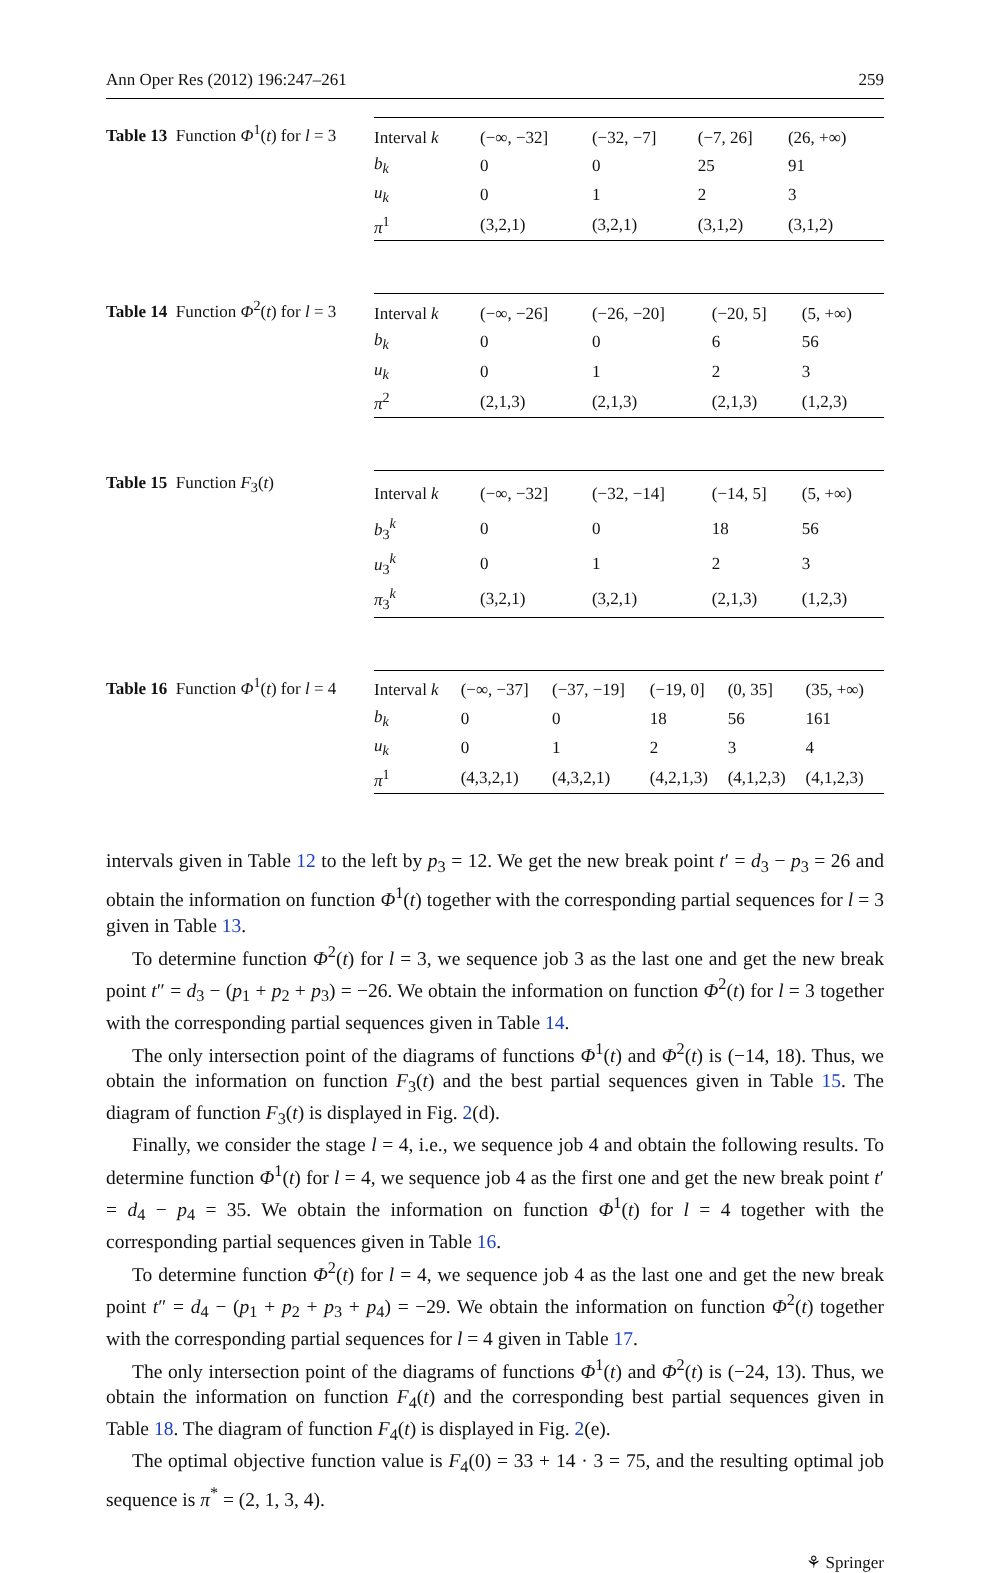Ann Oper Res (2012) 196:247–261 259
Table 13 Function Φ<sup>1</sup>(t) for l = 3
| Interval k | (−∞, −32] | (−32, −7] | (−7, 26] | (26, +∞) |
| b<sub>k</sub> | 0 | 0 | 25 | 91 |
| u<sub>k</sub> | 0 | 1 | 2 | 3 |
| π<sup>1</sup> | (3,2,1) | (3,2,1) | (3,1,2) | (3,1,2) |
Table 14 Function Φ<sup>2</sup>(t) for l = 3
| Interval k | (−∞, −26] | (−26, −20] | (−20, 5] | (5, +∞) |
| b<sub>k</sub> | 0 | 0 | 6 | 56 |
| u<sub>k</sub> | 0 | 1 | 2 | 3 |
| π<sup>2</sup> | (2,1,3) | (2,1,3) | (2,1,3) | (1,2,3) |
Table 15 Function F<sub>3</sub>(t)
| Interval k | (−∞, −32] | (−32, −14] | (−14, 5] | (5, +∞) |
| b<sub>3</sub><sup>k</sup> | 0 | 0 | 18 | 56 |
| u<sub>3</sub><sup>k</sup> | 0 | 1 | 2 | 3 |
| π<sub>3</sub><sup>k</sup> | (3,2,1) | (3,2,1) | (2,1,3) | (1,2,3) |
Table 16 Function Φ<sup>1</sup>(t) for l = 4
| Interval k | (−∞, −37] | (−37, −19] | (−19, 0] | (0, 35] | (35, +∞) |
| b<sub>k</sub> | 0 | 0 | 18 | 56 | 161 |
| u<sub>k</sub> | 0 | 1 | 2 | 3 | 4 |
| π<sup>1</sup> | (4,3,2,1) | (4,3,2,1) | (4,2,1,3) | (4,1,2,3) | (4,1,2,3) |
intervals given in Table 12 to the left by p<sub>3</sub> = 12. We get the new break point t′ = d<sub>3</sub> − p<sub>3</sub> = 26 and obtain the information on function Φ<sup>1</sup>(t) together with the corresponding partial sequences for l = 3 given in Table 13.
To determine function Φ<sup>2</sup>(t) for l = 3, we sequence job 3 as the last one and get the new break point t″ = d<sub>3</sub> − (p<sub>1</sub> + p<sub>2</sub> + p<sub>3</sub>) = −26. We obtain the information on function Φ<sup>2</sup>(t) for l = 3 together with the corresponding partial sequences given in Table 14.
The only intersection point of the diagrams of functions Φ<sup>1</sup>(t) and Φ<sup>2</sup>(t) is (−14, 18). Thus, we obtain the information on function F<sub>3</sub>(t) and the best partial sequences given in Table 15. The diagram of function F<sub>3</sub>(t) is displayed in Fig. 2(d).
Finally, we consider the stage l = 4, i.e., we sequence job 4 and obtain the following results. To determine function Φ<sup>1</sup>(t) for l = 4, we sequence job 4 as the first one and get the new break point t′ = d<sub>4</sub> − p<sub>4</sub> = 35. We obtain the information on function Φ<sup>1</sup>(t) for l = 4 together with the corresponding partial sequences given in Table 16.
To determine function Φ<sup>2</sup>(t) for l = 4, we sequence job 4 as the last one and get the new break point t″ = d<sub>4</sub> − (p<sub>1</sub> + p<sub>2</sub> + p<sub>3</sub> + p<sub>4</sub>) = −29. We obtain the information on function Φ<sup>2</sup>(t) together with the corresponding partial sequences for l = 4 given in Table 17.
The only intersection point of the diagrams of functions Φ<sup>1</sup>(t) and Φ<sup>2</sup>(t) is (−24, 13). Thus, we obtain the information on function F<sub>4</sub>(t) and the corresponding best partial sequences given in Table 18. The diagram of function F<sub>4</sub>(t) is displayed in Fig. 2(e).
The optimal objective function value is F<sub>4</sub>(0) = 33 + 14 · 3 = 75, and the resulting optimal job sequence is π<sup>*</sup> = (2, 1, 3, 4).
⚘ Springer